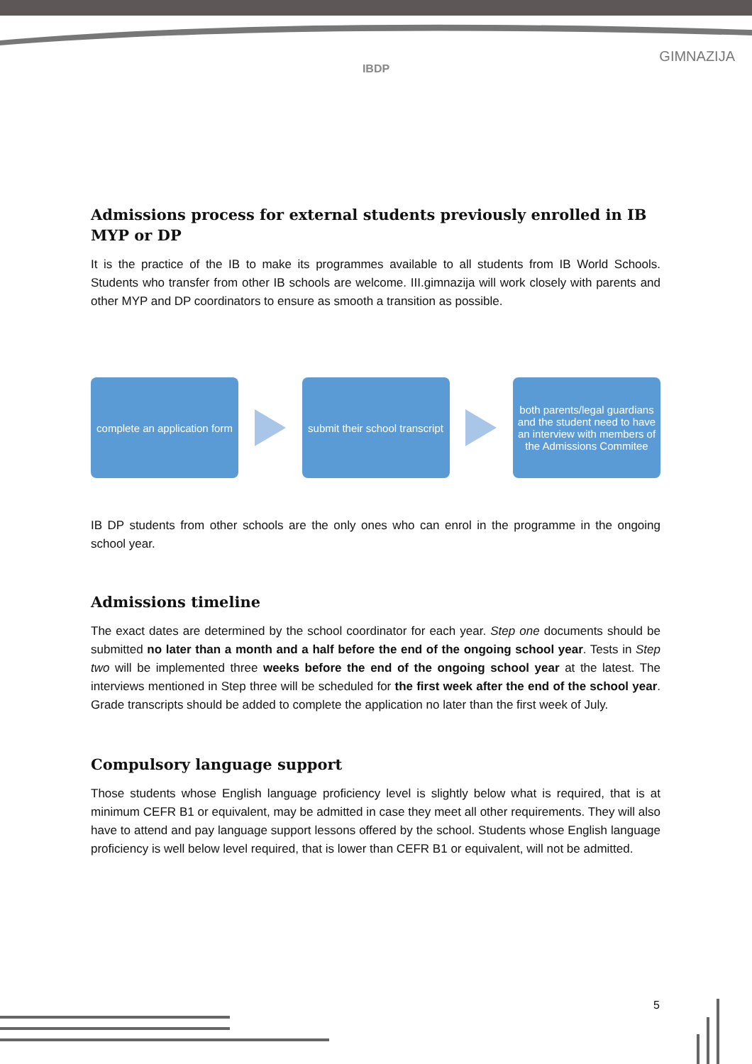IBDP
GIMNAZIJA
Admissions process for external students previously enrolled in IB MYP or DP
It is the practice of the IB to make its programmes available to all students from IB World Schools. Students who transfer from other IB schools are welcome. III.gimnazija will work closely with parents and other MYP and DP coordinators to ensure as smooth a transition as possible.
complete an application form
submit their school transcript
both parents/legal guardians and the student need to have an interview with members of the Admissions Commitee
IB DP students from other schools are the only ones who can enrol in the programme in the ongoing school year.
Admissions timeline
The exact dates are determined by the school coordinator for each year. Step one documents should be submitted no later than a month and a half before the end of the ongoing school year. Tests in Step two will be implemented three weeks before the end of the ongoing school year at the latest. The interviews mentioned in Step three will be scheduled for the first week after the end of the school year. Grade transcripts should be added to complete the application no later than the first week of July.
Compulsory language support
Those students whose English language proficiency level is slightly below what is required, that is at minimum CEFR B1 or equivalent, may be admitted in case they meet all other requirements. They will also have to attend and pay language support lessons offered by the school. Students whose English language proficiency is well below level required, that is lower than CEFR B1 or equivalent, will not be admitted.
5